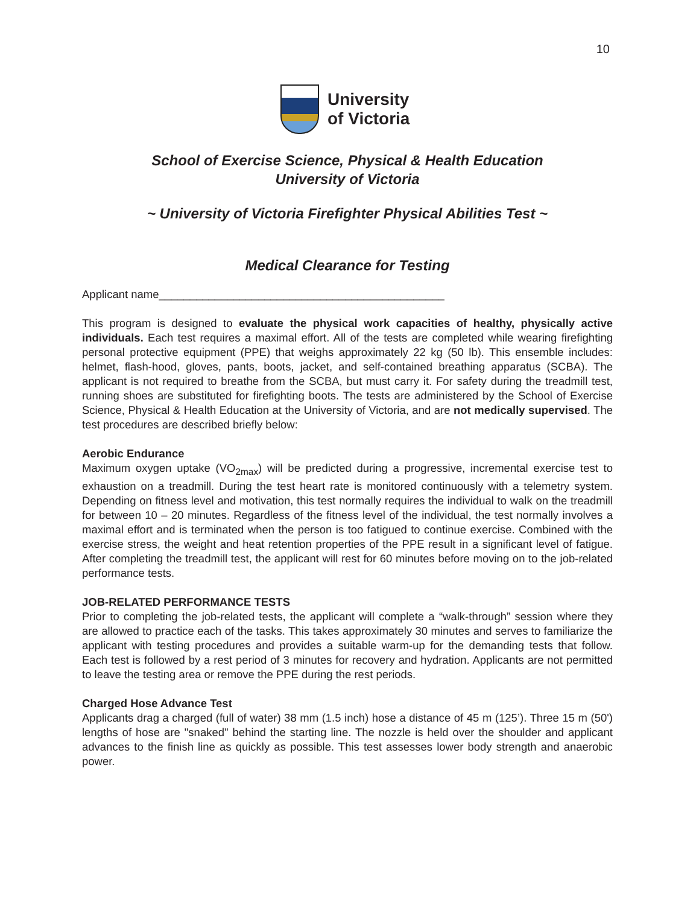10
University
of Victoria
School of Exercise Science, Physical & Health Education
University of Victoria
~ University of Victoria Firefighter Physical Abilities Test ~
Medical Clearance for Testing
Applicant name______________________________________________
This program is designed to evaluate the physical work capacities of healthy, physically active individuals. Each test requires a maximal effort. All of the tests are completed while wearing firefighting personal protective equipment (PPE) that weighs approximately 22 kg (50 lb). This ensemble includes: helmet, flash-hood, gloves, pants, boots, jacket, and self-contained breathing apparatus (SCBA). The applicant is not required to breathe from the SCBA, but must carry it. For safety during the treadmill test, running shoes are substituted for firefighting boots. The tests are administered by the School of Exercise Science, Physical & Health Education at the University of Victoria, and are not medically supervised. The test procedures are described briefly below:
Aerobic Endurance
Maximum oxygen uptake (VO<sub>2max</sub>) will be predicted during a progressive, incremental exercise test to exhaustion on a treadmill. During the test heart rate is monitored continuously with a telemetry system. Depending on fitness level and motivation, this test normally requires the individual to walk on the treadmill for between 10 – 20 minutes. Regardless of the fitness level of the individual, the test normally involves a maximal effort and is terminated when the person is too fatigued to continue exercise. Combined with the exercise stress, the weight and heat retention properties of the PPE result in a significant level of fatigue. After completing the treadmill test, the applicant will rest for 60 minutes before moving on to the job-related performance tests.
JOB-RELATED PERFORMANCE TESTS
Prior to completing the job-related tests, the applicant will complete a “walk-through” session where they are allowed to practice each of the tasks. This takes approximately 30 minutes and serves to familiarize the applicant with testing procedures and provides a suitable warm-up for the demanding tests that follow. Each test is followed by a rest period of 3 minutes for recovery and hydration. Applicants are not permitted to leave the testing area or remove the PPE during the rest periods.
Charged Hose Advance Test
Applicants drag a charged (full of water) 38 mm (1.5 inch) hose a distance of 45 m (125’). Three 15 m (50') lengths of hose are "snaked" behind the starting line. The nozzle is held over the shoulder and applicant advances to the finish line as quickly as possible. This test assesses lower body strength and anaerobic power.